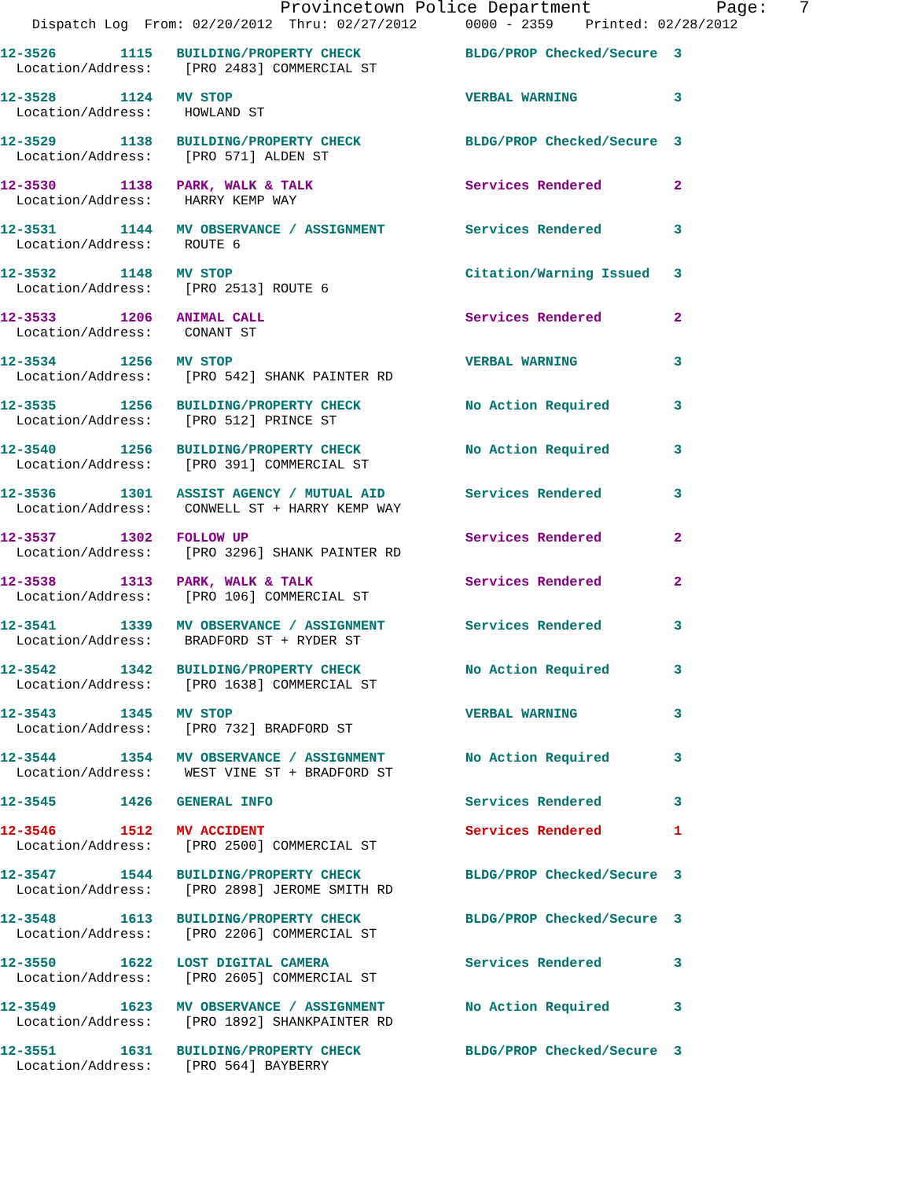Provincetown Police Department            Page:   7
    Dispatch Log  From: 02/20/2012  Thru: 02/27/2012      0000 - 2359    Printed: 02/28/2012
12-3526        1115   BUILDING/PROPERTY CHECK             BLDG/PROP Checked/Secure  3
  Location/Address:    [PRO 2483] COMMERCIAL ST
12-3528        1124   MV STOP                             VERBAL WARNING            3
  Location/Address:    HOWLAND ST
12-3529        1138   BUILDING/PROPERTY CHECK             BLDG/PROP Checked/Secure  3
  Location/Address:    [PRO 571] ALDEN ST
12-3530        1138   PARK, WALK & TALK                   Services Rendered         2
  Location/Address:    HARRY KEMP WAY
12-3531        1144   MV OBSERVANCE / ASSIGNMENT          Services Rendered         3
  Location/Address:    ROUTE 6
12-3532        1148   MV STOP                             Citation/Warning Issued   3
  Location/Address:    [PRO 2513] ROUTE 6
12-3533        1206   ANIMAL CALL                         Services Rendered         2
  Location/Address:    CONANT ST
12-3534        1256   MV STOP                             VERBAL WARNING            3
  Location/Address:    [PRO 542] SHANK PAINTER RD
12-3535        1256   BUILDING/PROPERTY CHECK             No Action Required        3
  Location/Address:    [PRO 512] PRINCE ST
12-3540        1256   BUILDING/PROPERTY CHECK             No Action Required        3
  Location/Address:    [PRO 391] COMMERCIAL ST
12-3536        1301   ASSIST AGENCY / MUTUAL AID          Services Rendered         3
  Location/Address:    CONWELL ST + HARRY KEMP WAY
12-3537        1302   FOLLOW UP                           Services Rendered         2
  Location/Address:    [PRO 3296] SHANK PAINTER RD
12-3538        1313   PARK, WALK & TALK                   Services Rendered         2
  Location/Address:    [PRO 106] COMMERCIAL ST
12-3541        1339   MV OBSERVANCE / ASSIGNMENT          Services Rendered         3
  Location/Address:    BRADFORD ST + RYDER ST
12-3542        1342   BUILDING/PROPERTY CHECK             No Action Required        3
  Location/Address:    [PRO 1638] COMMERCIAL ST
12-3543        1345   MV STOP                             VERBAL WARNING            3
  Location/Address:    [PRO 732] BRADFORD ST
12-3544        1354   MV OBSERVANCE / ASSIGNMENT          No Action Required        3
  Location/Address:    WEST VINE ST + BRADFORD ST
12-3545        1426   GENERAL INFO                        Services Rendered         3
12-3546        1512   MV ACCIDENT                         Services Rendered         1
  Location/Address:    [PRO 2500] COMMERCIAL ST
12-3547        1544   BUILDING/PROPERTY CHECK             BLDG/PROP Checked/Secure  3
  Location/Address:    [PRO 2898] JEROME SMITH RD
12-3548        1613   BUILDING/PROPERTY CHECK             BLDG/PROP Checked/Secure  3
  Location/Address:    [PRO 2206] COMMERCIAL ST
12-3550        1622   LOST DIGITAL CAMERA                 Services Rendered         3
  Location/Address:    [PRO 2605] COMMERCIAL ST
12-3549        1623   MV OBSERVANCE / ASSIGNMENT          No Action Required        3
  Location/Address:    [PRO 1892] SHANKPAINTER RD
12-3551        1631   BUILDING/PROPERTY CHECK             BLDG/PROP Checked/Secure  3
  Location/Address:    [PRO 564] BAYBERRY